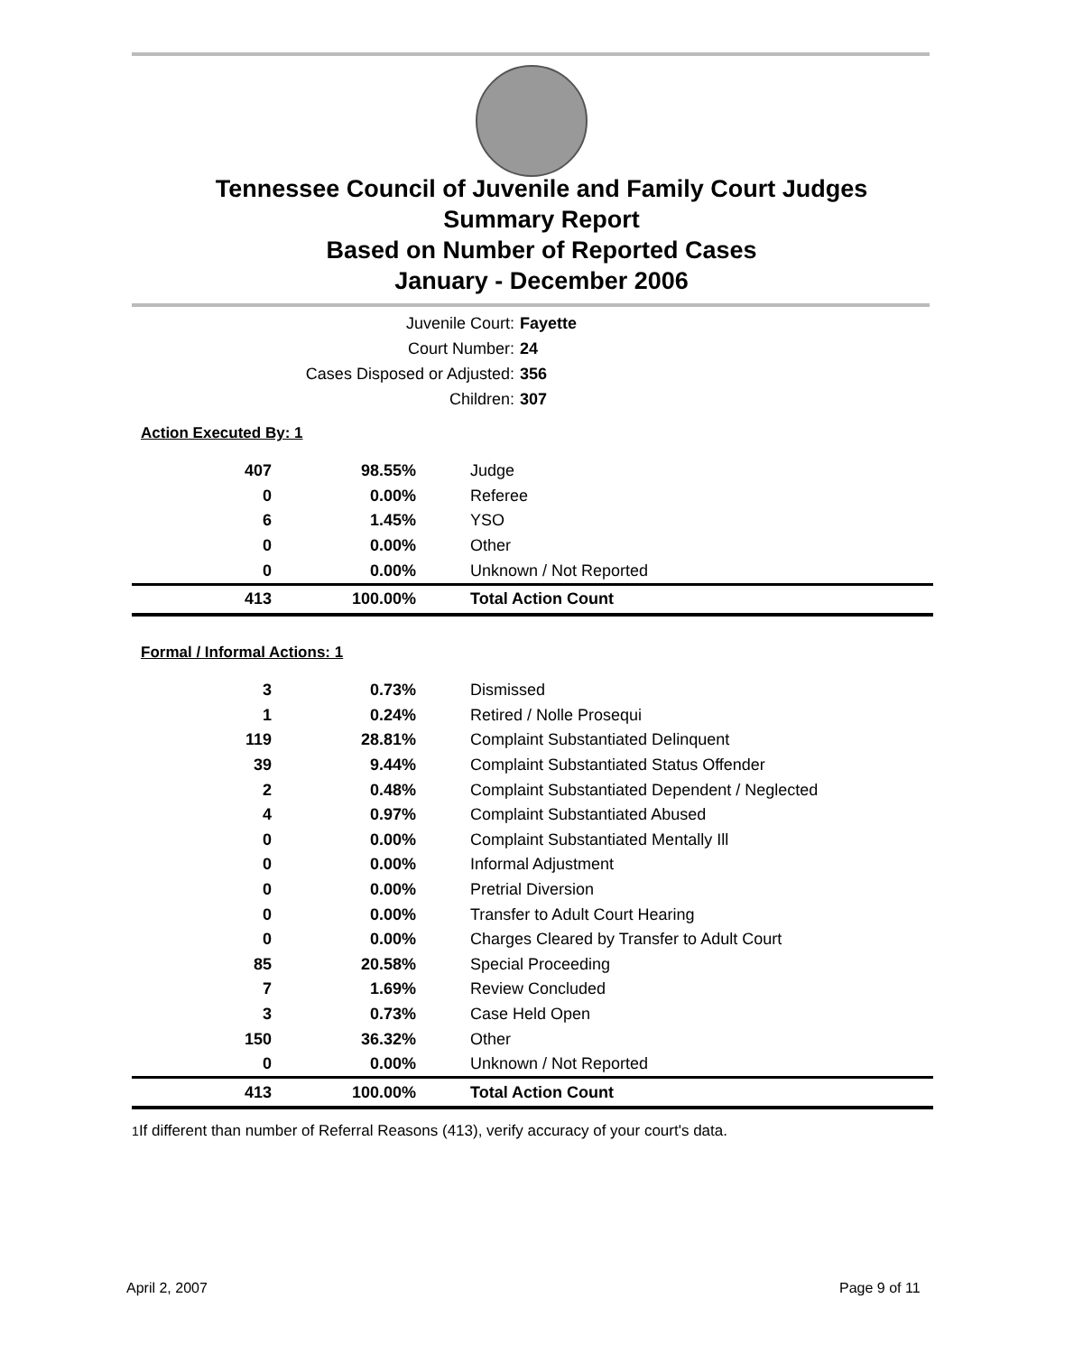Tennessee Council of Juvenile and Family Court Judges
Summary Report
Based on Number of Reported Cases
January - December 2006
Juvenile Court: Fayette
Court Number: 24
Cases Disposed or Adjusted: 356
Children: 307
Action Executed By: 1
| 407 | 98.55% | Judge |
| 0 | 0.00% | Referee |
| 6 | 1.45% | YSO |
| 0 | 0.00% | Other |
| 0 | 0.00% | Unknown / Not Reported |
| 413 | 100.00% | Total Action Count |
Formal / Informal Actions: 1
| 3 | 0.73% | Dismissed |
| 1 | 0.24% | Retired / Nolle Prosequi |
| 119 | 28.81% | Complaint Substantiated Delinquent |
| 39 | 9.44% | Complaint Substantiated Status Offender |
| 2 | 0.48% | Complaint Substantiated Dependent / Neglected |
| 4 | 0.97% | Complaint Substantiated Abused |
| 0 | 0.00% | Complaint Substantiated Mentally Ill |
| 0 | 0.00% | Informal Adjustment |
| 0 | 0.00% | Pretrial Diversion |
| 0 | 0.00% | Transfer to Adult Court Hearing |
| 0 | 0.00% | Charges Cleared by Transfer to Adult Court |
| 85 | 20.58% | Special Proceeding |
| 7 | 1.69% | Review Concluded |
| 3 | 0.73% | Case Held Open |
| 150 | 36.32% | Other |
| 0 | 0.00% | Unknown / Not Reported |
| 413 | 100.00% | Total Action Count |
<sup>1</sup> If different than number of Referral Reasons (413), verify accuracy of your court's data.
April 2, 2007 Page 9 of 11